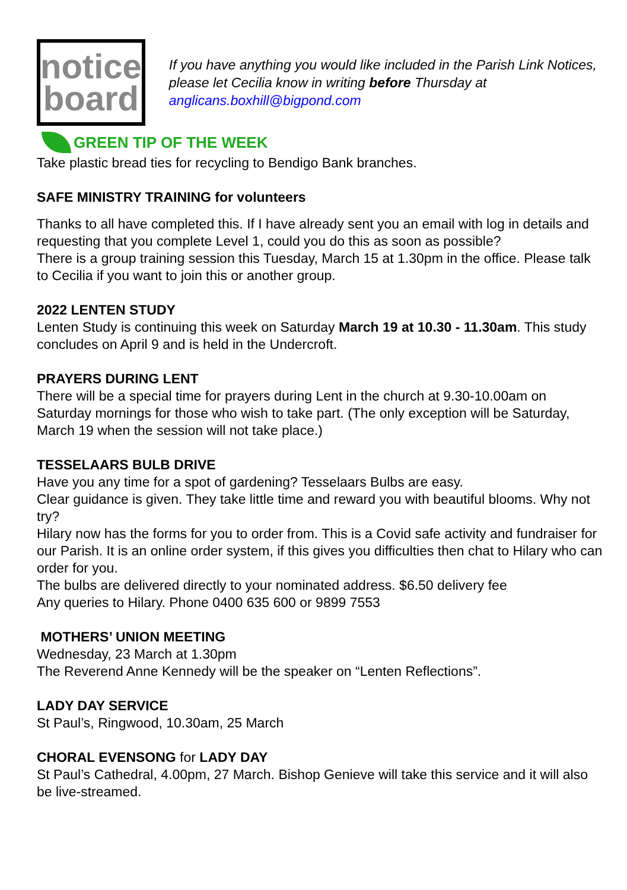notice
board
If you have anything you would like included in the Parish Link Notices, please let Cecilia know in writing before Thursday at anglicans.boxhill@bigpond.com
GREEN TIP OF THE WEEK
Take plastic bread ties for recycling to Bendigo Bank branches.
SAFE MINISTRY TRAINING for volunteers
Thanks to all have completed this. If I have already sent you an email with log in details and requesting that you complete Level 1, could you do this as soon as possible?
There is a group training session this Tuesday, March 15 at 1.30pm in the office. Please talk to Cecilia if you want to join this or another group.
2022 LENTEN STUDY
Lenten Study is continuing this week on Saturday March 19 at 10.30 - 11.30am. This study concludes on April 9 and is held in the Undercroft.
PRAYERS DURING LENT
There will be a special time for prayers during Lent in the church at 9.30-10.00am on Saturday mornings for those who wish to take part. (The only exception will be Saturday, March 19 when the session will not take place.)
TESSELAARS BULB DRIVE
Have you any time for a spot of gardening? Tesselaars Bulbs are easy.
Clear guidance is given. They take little time and reward you with beautiful blooms. Why not try?
Hilary now has the forms for you to order from. This is a Covid safe activity and fundraiser for our Parish. It is an online order system, if this gives you difficulties then chat to Hilary who can order for you.
The bulbs are delivered directly to your nominated address. $6.50 delivery fee
Any queries to Hilary. Phone 0400 635 600 or 9899 7553
MOTHERS’ UNION MEETING
Wednesday, 23 March at 1.30pm
The Reverend Anne Kennedy will be the speaker on “Lenten Reflections”.
LADY DAY SERVICE
St Paul’s, Ringwood, 10.30am, 25 March
CHORAL EVENSONG for LADY DAY
St Paul’s Cathedral, 4.00pm, 27 March. Bishop Genieve will take this service and it will also be live-streamed.